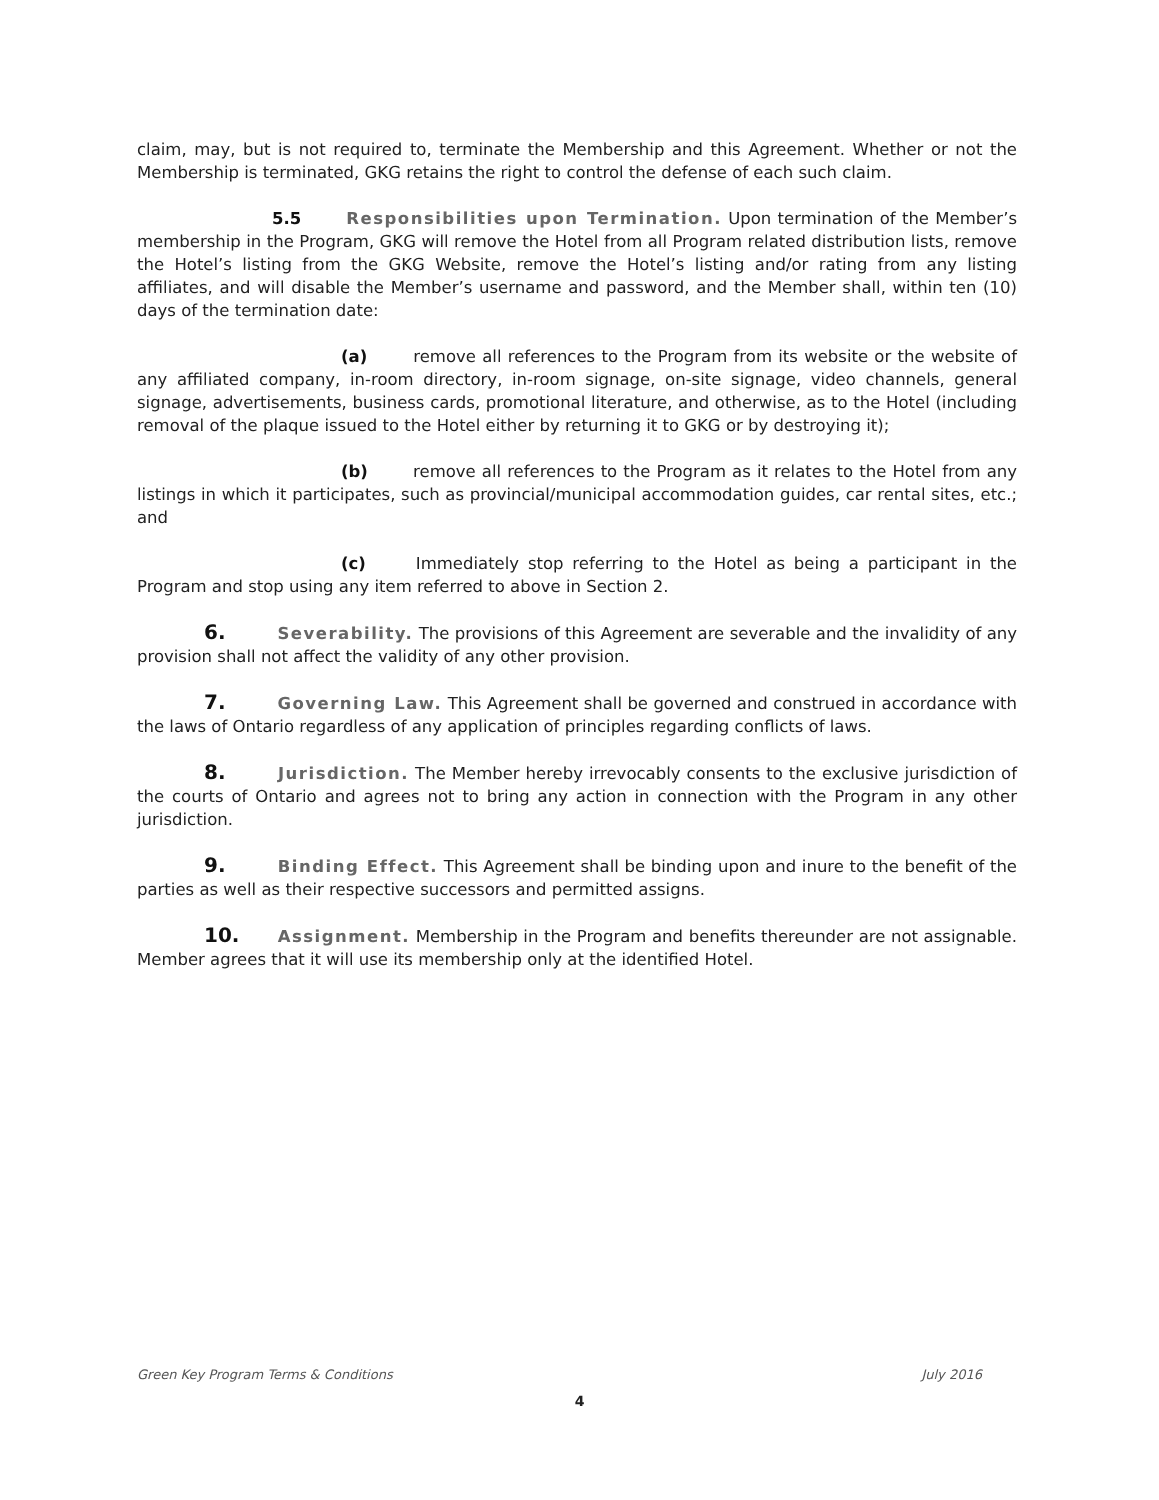claim, may, but is not required to, terminate the Membership and this Agreement. Whether or not the Membership is terminated, GKG retains the right to control the defense of each such claim.
5.5 Responsibilities upon Termination. Upon termination of the Member’s membership in the Program, GKG will remove the Hotel from all Program related distribution lists, remove the Hotel’s listing from the GKG Website, remove the Hotel’s listing and/or rating from any listing affiliates, and will disable the Member’s username and password, and the Member shall, within ten (10) days of the termination date:
(a) remove all references to the Program from its website or the website of any affiliated company, in-room directory, in-room signage, on-site signage, video channels, general signage, advertisements, business cards, promotional literature, and otherwise, as to the Hotel (including removal of the plaque issued to the Hotel either by returning it to GKG or by destroying it);
(b) remove all references to the Program as it relates to the Hotel from any listings in which it participates, such as provincial/municipal accommodation guides, car rental sites, etc.; and
(c) Immediately stop referring to the Hotel as being a participant in the Program and stop using any item referred to above in Section 2.
6. Severability. The provisions of this Agreement are severable and the invalidity of any provision shall not affect the validity of any other provision.
7. Governing Law. This Agreement shall be governed and construed in accordance with the laws of Ontario regardless of any application of principles regarding conflicts of laws.
8. Jurisdiction. The Member hereby irrevocably consents to the exclusive jurisdiction of the courts of Ontario and agrees not to bring any action in connection with the Program in any other jurisdiction.
9. Binding Effect. This Agreement shall be binding upon and inure to the benefit of the parties as well as their respective successors and permitted assigns.
10. Assignment. Membership in the Program and benefits thereunder are not assignable. Member agrees that it will use its membership only at the identified Hotel.
Green Key Program Terms & Conditions July 2016
4